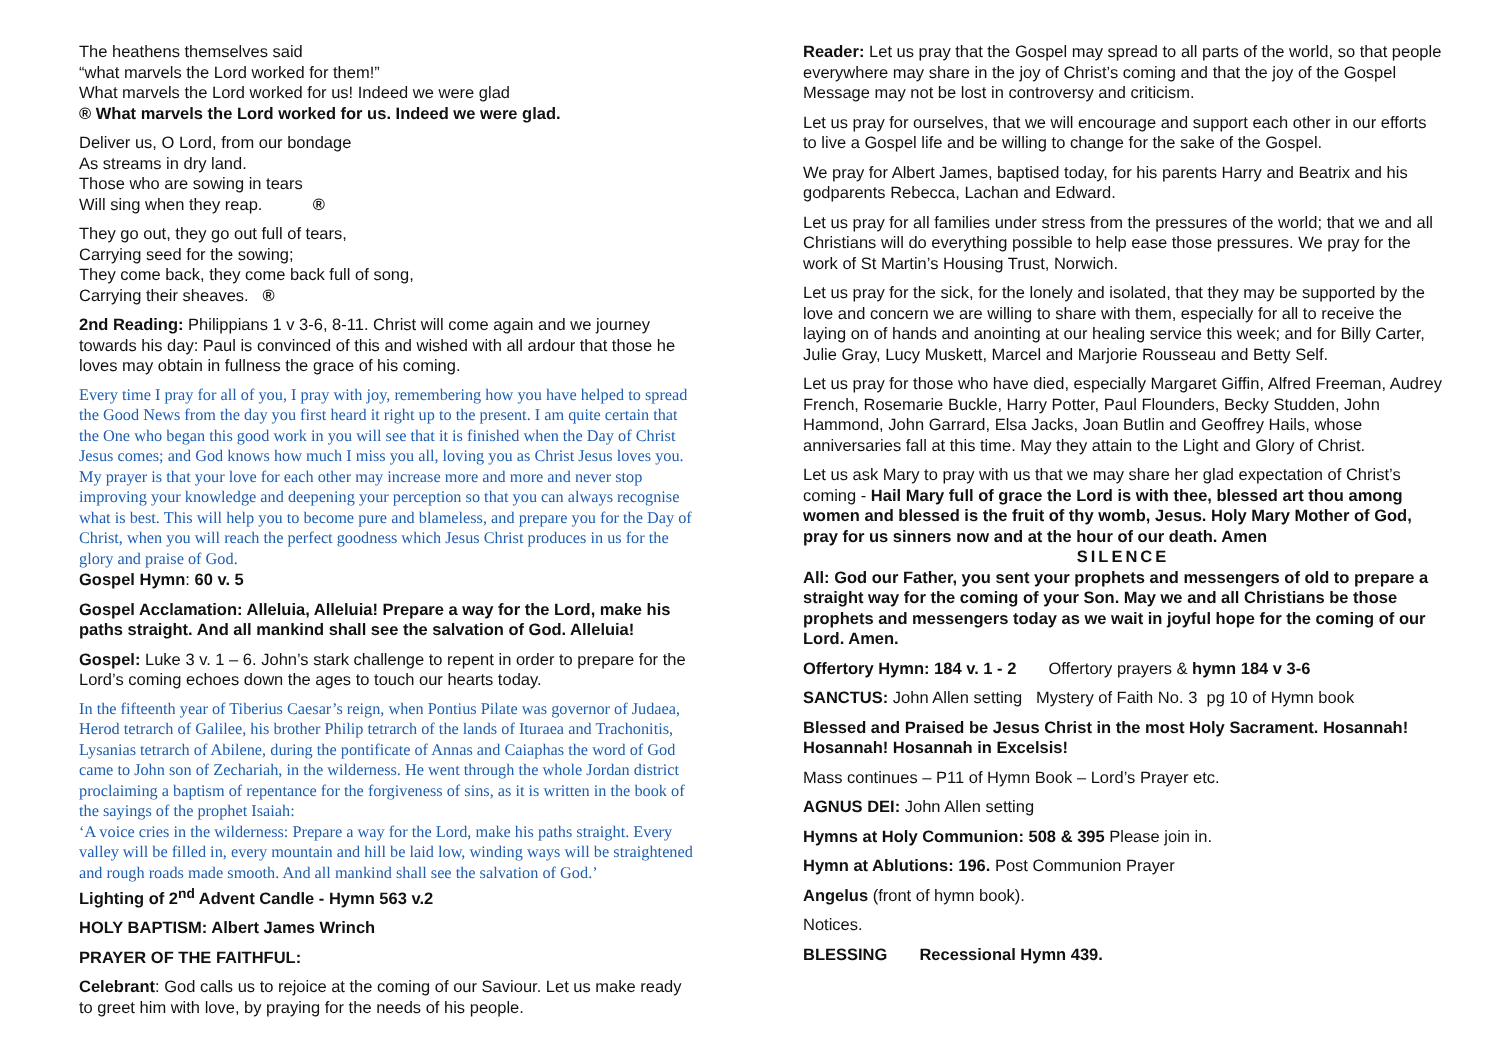The heathens themselves said
“what marvels the Lord worked for them!”
What marvels the Lord worked for us! Indeed we were glad
® What marvels the Lord worked for us. Indeed we were glad.
Deliver us, O Lord, from our bondage
As streams in dry land.
Those who are sowing in tears
Will sing when they reap. ®
They go out, they go out full of tears,
Carrying seed for the sowing;
They come back, they come back full of song,
Carrying their sheaves. ®
2nd Reading: Philippians 1 v 3-6, 8-11. Christ will come again and we journey towards his day: Paul is convinced of this and wished with all ardour that those he loves may obtain in fullness the grace of his coming.
Every time I pray for all of you, I pray with joy, remembering how you have helped to spread the Good News from the day you first heard it right up to the present. I am quite certain that the One who began this good work in you will see that it is finished when the Day of Christ Jesus comes; and God knows how much I miss you all, loving you as Christ Jesus loves you. My prayer is that your love for each other may increase more and more and never stop improving your knowledge and deepening your perception so that you can always recognise what is best. This will help you to become pure and blameless, and prepare you for the Day of Christ, when you will reach the perfect goodness which Jesus Christ produces in us for the glory and praise of God.
Gospel Hymn: 60 v. 5
Gospel Acclamation: Alleluia, Alleluia! Prepare a way for the Lord, make his paths straight. And all mankind shall see the salvation of God. Alleluia!
Gospel: Luke 3 v. 1 – 6. John’s stark challenge to repent in order to prepare for the Lord’s coming echoes down the ages to touch our hearts today.
In the fifteenth year of Tiberius Caesar’s reign, when Pontius Pilate was governor of Judaea, Herod tetrarch of Galilee, his brother Philip tetrarch of the lands of Ituraea and Trachonitis, Lysanias tetrarch of Abilene, during the pontificate of Annas and Caiaphas the word of God came to John son of Zechariah, in the wilderness. He went through the whole Jordan district proclaiming a baptism of repentance for the forgiveness of sins, as it is written in the book of the sayings of the prophet Isaiah:
‘A voice cries in the wilderness: Prepare a way for the Lord, make his paths straight. Every valley will be filled in, every mountain and hill be laid low, winding ways will be straightened and rough roads made smooth. And all mankind shall see the salvation of God.’
Lighting of 2<sup>nd</sup> Advent Candle - Hymn 563 v.2
HOLY BAPTISM: Albert James Wrinch
PRAYER OF THE FAITHFUL:
Celebrant: God calls us to rejoice at the coming of our Saviour. Let us make ready to greet him with love, by praying for the needs of his people.
Reader: Let us pray that the Gospel may spread to all parts of the world, so that people everywhere may share in the joy of Christ’s coming and that the joy of the Gospel Message may not be lost in controversy and criticism.
Let us pray for ourselves, that we will encourage and support each other in our efforts to live a Gospel life and be willing to change for the sake of the Gospel.
We pray for Albert James, baptised today, for his parents Harry and Beatrix and his godparents Rebecca, Lachan and Edward.
Let us pray for all families under stress from the pressures of the world; that we and all Christians will do everything possible to help ease those pressures. We pray for the work of St Martin’s Housing Trust, Norwich.
Let us pray for the sick, for the lonely and isolated, that they may be supported by the love and concern we are willing to share with them, especially for all to receive the laying on of hands and anointing at our healing service this week; and for Billy Carter, Julie Gray, Lucy Muskett, Marcel and Marjorie Rousseau and Betty Self.
Let us pray for those who have died, especially Margaret Giffin, Alfred Freeman, Audrey French, Rosemarie Buckle, Harry Potter, Paul Flounders, Becky Studden, John Hammond, John Garrard, Elsa Jacks, Joan Butlin and Geoffrey Hails, whose anniversaries fall at this time. May they attain to the Light and Glory of Christ.
Let us ask Mary to pray with us that we may share her glad expectation of Christ’s coming - Hail Mary full of grace the Lord is with thee, blessed art thou among women and blessed is the fruit of thy womb, Jesus. Holy Mary Mother of God, pray for us sinners now and at the hour of our death. Amen
SILENCE
All: God our Father, you sent your prophets and messengers of old to prepare a straight way for the coming of your Son. May we and all Christians be those prophets and messengers today as we wait in joyful hope for the coming of our Lord. Amen.
Offertory Hymn: 184 v. 1 - 2 Offertory prayers & hymn 184 v 3-6
SANCTUS: John Allen setting Mystery of Faith No. 3 pg 10 of Hymn book
Blessed and Praised be Jesus Christ in the most Holy Sacrament. Hosannah! Hosannah! Hosannah in Excelsis!
Mass continues – P11 of Hymn Book – Lord’s Prayer etc.
AGNUS DEI: John Allen setting
Hymns at Holy Communion: 508 & 395 Please join in.
Hymn at Ablutions: 196. Post Communion Prayer
Angelus (front of hymn book).
Notices.
BLESSING Recessional Hymn 439.